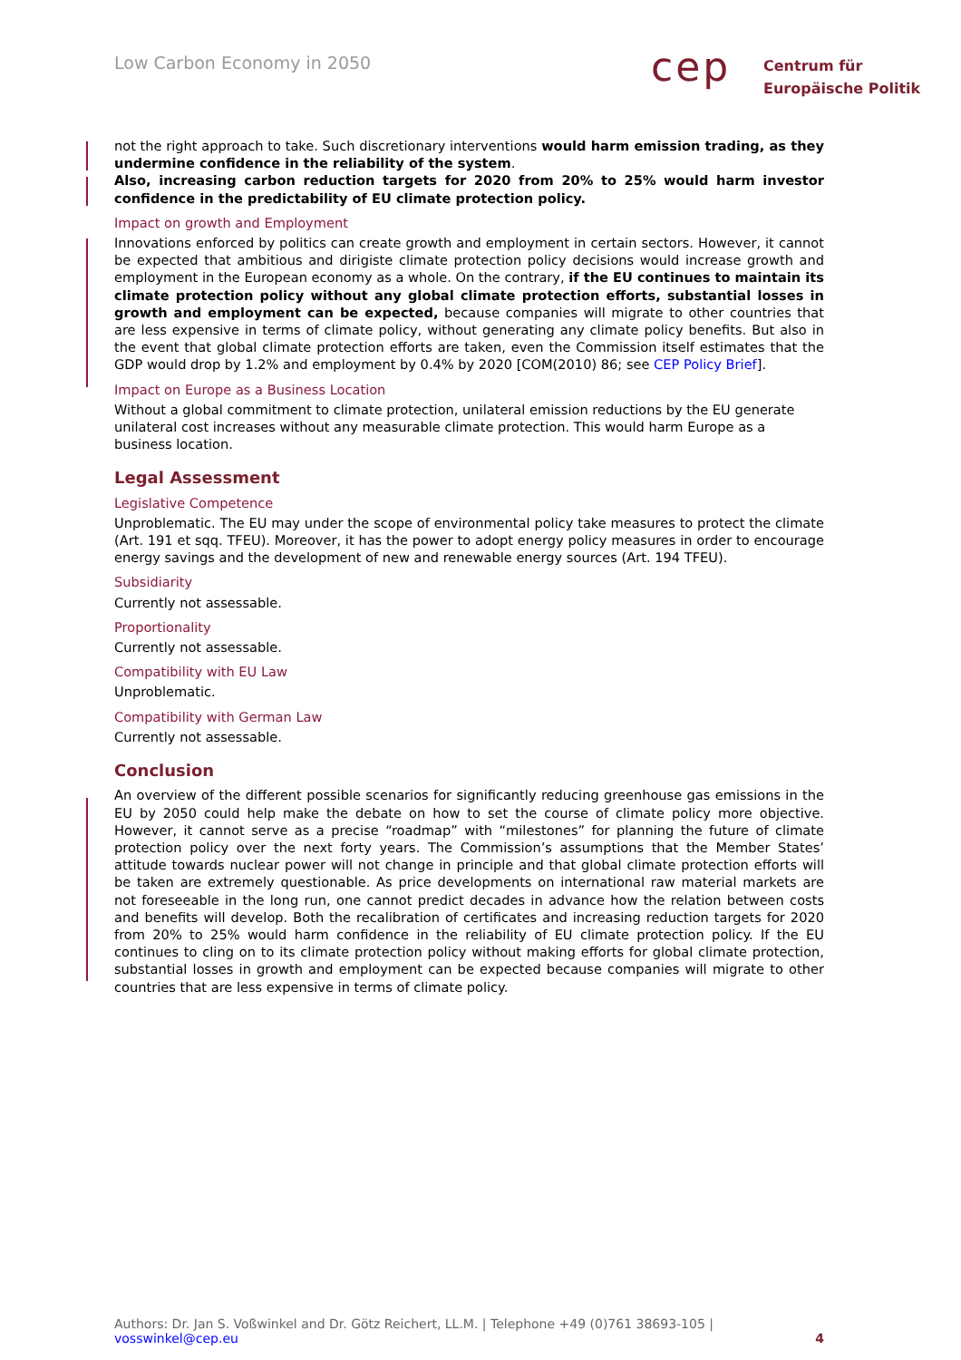Low Carbon Economy in 2050 cep
Centrum für
Europäische Politik
not the right approach to take. Such discretionary interventions would harm emission trading, as they undermine confidence in the reliability of the system.
Also, increasing carbon reduction targets for 2020 from 20% to 25% would harm investor confidence in the predictability of EU climate protection policy.
Impact on growth and Employment
Innovations enforced by politics can create growth and employment in certain sectors. However, it cannot be expected that ambitious and dirigiste climate protection policy decisions would increase growth and employment in the European economy as a whole. On the contrary, if the EU continues to maintain its climate protection policy without any global climate protection efforts, substantial losses in growth and employment can be expected, because companies will migrate to other countries that are less expensive in terms of climate policy, without generating any climate policy benefits. But also in the event that global climate protection efforts are taken, even the Commission itself estimates that the GDP would drop by 1.2% and employment by 0.4% by 2020 [COM(2010) 86; see CEP Policy Brief].
Impact on Europe as a Business Location
Without a global commitment to climate protection, unilateral emission reductions by the EU generate unilateral cost increases without any measurable climate protection. This would harm Europe as a business location.
Legal Assessment
Legislative Competence
Unproblematic. The EU may under the scope of environmental policy take measures to protect the climate (Art. 191 et sqq. TFEU). Moreover, it has the power to adopt energy policy measures in order to encourage energy savings and the development of new and renewable energy sources (Art. 194 TFEU).
Subsidiarity
Currently not assessable.
Proportionality
Currently not assessable.
Compatibility with EU Law
Unproblematic.
Compatibility with German Law
Currently not assessable.
Conclusion
An overview of the different possible scenarios for significantly reducing greenhouse gas emissions in the EU by 2050 could help make the debate on how to set the course of climate policy more objective. However, it cannot serve as a precise “roadmap” with “milestones” for planning the future of climate protection policy over the next forty years. The Commission’s assumptions that the Member States’ attitude towards nuclear power will not change in principle and that global climate protection efforts will be taken are extremely questionable. As price developments on international raw material markets are not foreseeable in the long run, one cannot predict decades in advance how the relation between costs and benefits will develop. Both the recalibration of certificates and increasing reduction targets for 2020 from 20% to 25% would harm confidence in the reliability of EU climate protection policy. If the EU continues to cling on to its climate protection policy without making efforts for global climate protection, substantial losses in growth and employment can be expected because companies will migrate to other countries that are less expensive in terms of climate policy.
Authors: Dr. Jan S. Voßwinkel and Dr. Götz Reichert, LL.M. | Telephone +49 (0)761 38693-105 | vosswinkel@cep.eu 4